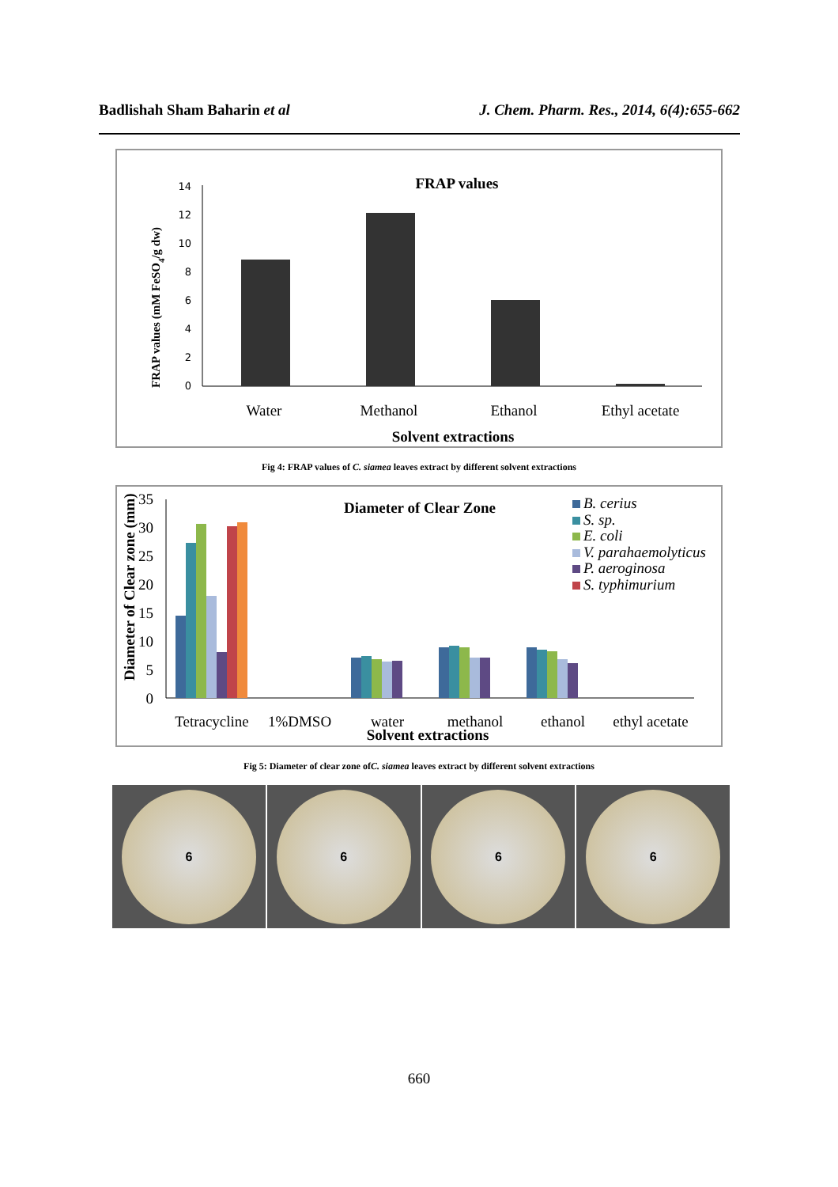Badlishah Sham Baharin et al J. Chem. Pharm. Res., 2014, 6(4):655-662
FRAP values
FRAP values (mM FeSO4/g dw)
0
2
4
6
8
10
12
14
Water
Methanol
Ethanol
Ethyl acetate
Solvent extractions
Fig 4: FRAP values of C. siamea leaves extract by different solvent extractions
Diameter of Clear Zone
Diameter of Clear zone (mm)
0
5
10
15
20
25
30
35
B. cerius
S. sp.
E. coli
V. parahaemolyticus
P. aeroginosa
S. typhimurium
Tetracycline
1%DMSO
water
methanol
ethanol
ethyl acetate
Solvent extractions
Fig 5: Diameter of clear zone ofC. siamea leaves extract by different solvent extractions
6 6 6 6
660